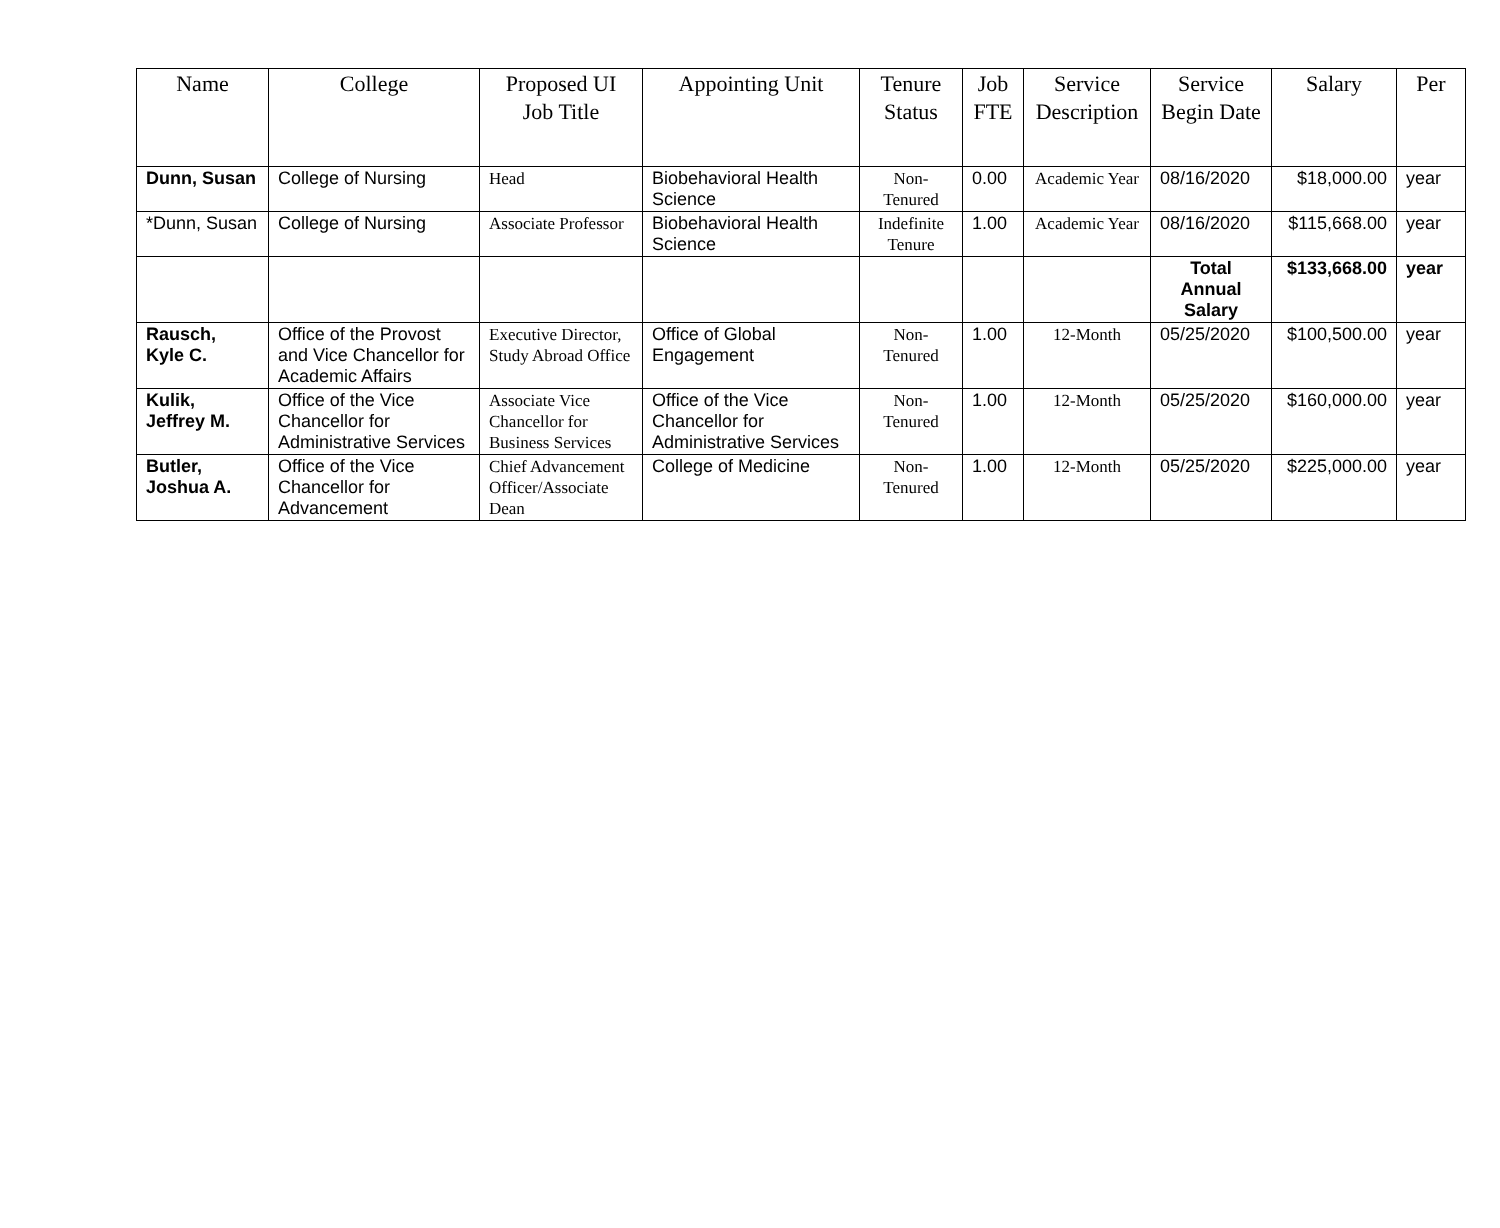| Name | College | Proposed UI Job Title | Appointing Unit | Tenure Status | Job FTE | Service Description | Service Begin Date | Salary | Per |
| --- | --- | --- | --- | --- | --- | --- | --- | --- | --- |
| Dunn, Susan | College of Nursing | Head | Biobehavioral Health Science | Non-Tenured | 0.00 | Academic Year | 08/16/2020 | $18,000.00 | year |
| *Dunn, Susan | College of Nursing | Associate Professor | Biobehavioral Health Science | Indefinite Tenure | 1.00 | Academic Year | 08/16/2020 | $115,668.00 | year |
| | | | | | | | Total Annual Salary | $133,668.00 | year |
| Rausch, Kyle C. | Office of the Provost and Vice Chancellor for Academic Affairs | Executive Director, Study Abroad Office | Office of Global Engagement | Non-Tenured | 1.00 | 12-Month | 05/25/2020 | $100,500.00 | year |
| Kulik, Jeffrey M. | Office of the Vice Chancellor for Administrative Services | Associate Vice Chancellor for Business Services | Office of the Vice Chancellor for Administrative Services | Non-Tenured | 1.00 | 12-Month | 05/25/2020 | $160,000.00 | year |
| Butler, Joshua A. | Office of the Vice Chancellor for Advancement | Chief Advancement Officer/Associate Dean | College of Medicine | Non-Tenured | 1.00 | 12-Month | 05/25/2020 | $225,000.00 | year |